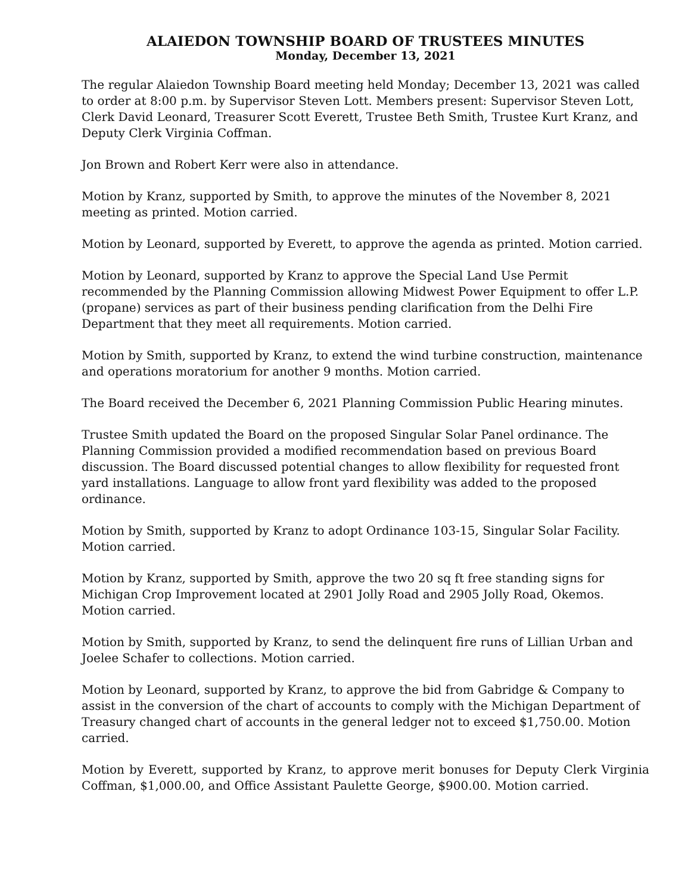ALAIEDON TOWNSHIP BOARD OF TRUSTEES MINUTES
Monday, December 13, 2021
The regular Alaiedon Township Board meeting held Monday; December 13, 2021 was called to order at 8:00 p.m. by Supervisor Steven Lott. Members present: Supervisor Steven Lott, Clerk David Leonard, Treasurer Scott Everett, Trustee Beth Smith, Trustee Kurt Kranz, and Deputy Clerk Virginia Coffman.
Jon Brown and Robert Kerr were also in attendance.
Motion by Kranz, supported by Smith, to approve the minutes of the November 8, 2021 meeting as printed. Motion carried.
Motion by Leonard, supported by Everett, to approve the agenda as printed. Motion carried.
Motion by Leonard, supported by Kranz to approve the Special Land Use Permit recommended by the Planning Commission allowing Midwest Power Equipment to offer L.P. (propane) services as part of their business pending clarification from the Delhi Fire Department that they meet all requirements. Motion carried.
Motion by Smith, supported by Kranz, to extend the wind turbine construction, maintenance and operations moratorium for another 9 months. Motion carried.
The Board received the December 6, 2021 Planning Commission Public Hearing minutes.
Trustee Smith updated the Board on the proposed Singular Solar Panel ordinance. The Planning Commission provided a modified recommendation based on previous Board discussion. The Board discussed potential changes to allow flexibility for requested front yard installations. Language to allow front yard flexibility was added to the proposed ordinance.
Motion by Smith, supported by Kranz to adopt Ordinance 103-15, Singular Solar Facility. Motion carried.
Motion by Kranz, supported by Smith, approve the two 20 sq ft free standing signs for Michigan Crop Improvement located at 2901 Jolly Road and 2905 Jolly Road, Okemos. Motion carried.
Motion by Smith, supported by Kranz, to send the delinquent fire runs of Lillian Urban and Joelee Schafer to collections. Motion carried.
Motion by Leonard, supported by Kranz, to approve the bid from Gabridge & Company to assist in the conversion of the chart of accounts to comply with the Michigan Department of Treasury changed chart of accounts in the general ledger not to exceed $1,750.00. Motion carried.
Motion by Everett, supported by Kranz, to approve merit bonuses for Deputy Clerk Virginia Coffman, $1,000.00, and Office Assistant Paulette George, $900.00. Motion carried.